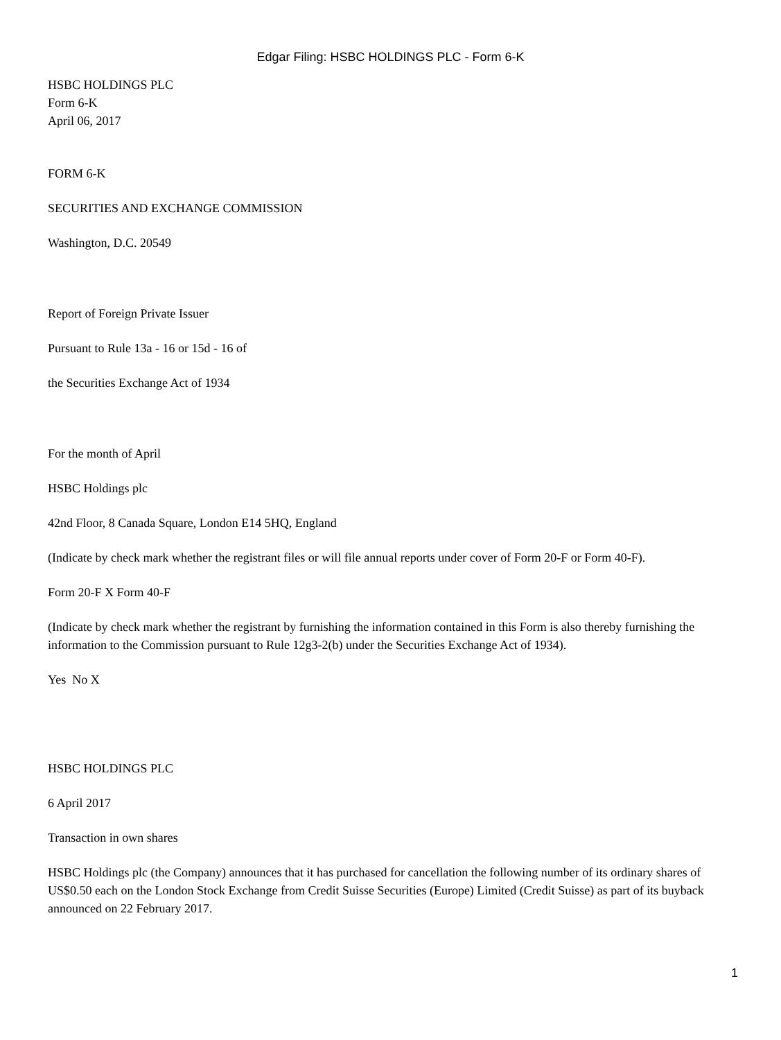Edgar Filing: HSBC HOLDINGS PLC - Form 6-K
HSBC HOLDINGS PLC
Form 6-K
April 06, 2017
FORM 6-K
SECURITIES AND EXCHANGE COMMISSION
Washington, D.C. 20549
Report of Foreign Private Issuer
Pursuant to Rule 13a - 16 or 15d - 16 of
the Securities Exchange Act of 1934
For the month of April
HSBC Holdings plc
42nd Floor, 8 Canada Square, London E14 5HQ, England
(Indicate by check mark whether the registrant files or will file annual reports under cover of Form 20-F or Form 40-F).
Form 20-F X Form 40-F
(Indicate by check mark whether the registrant by furnishing the information contained in this Form is also thereby furnishing the information to the Commission pursuant to Rule 12g3-2(b) under the Securities Exchange Act of 1934).
Yes No X
HSBC HOLDINGS PLC
6 April 2017
Transaction in own shares
HSBC Holdings plc (the Company) announces that it has purchased for cancellation the following number of its ordinary shares of US$0.50 each on the London Stock Exchange from Credit Suisse Securities (Europe) Limited (Credit Suisse) as part of its buyback announced on 22 February 2017.
1